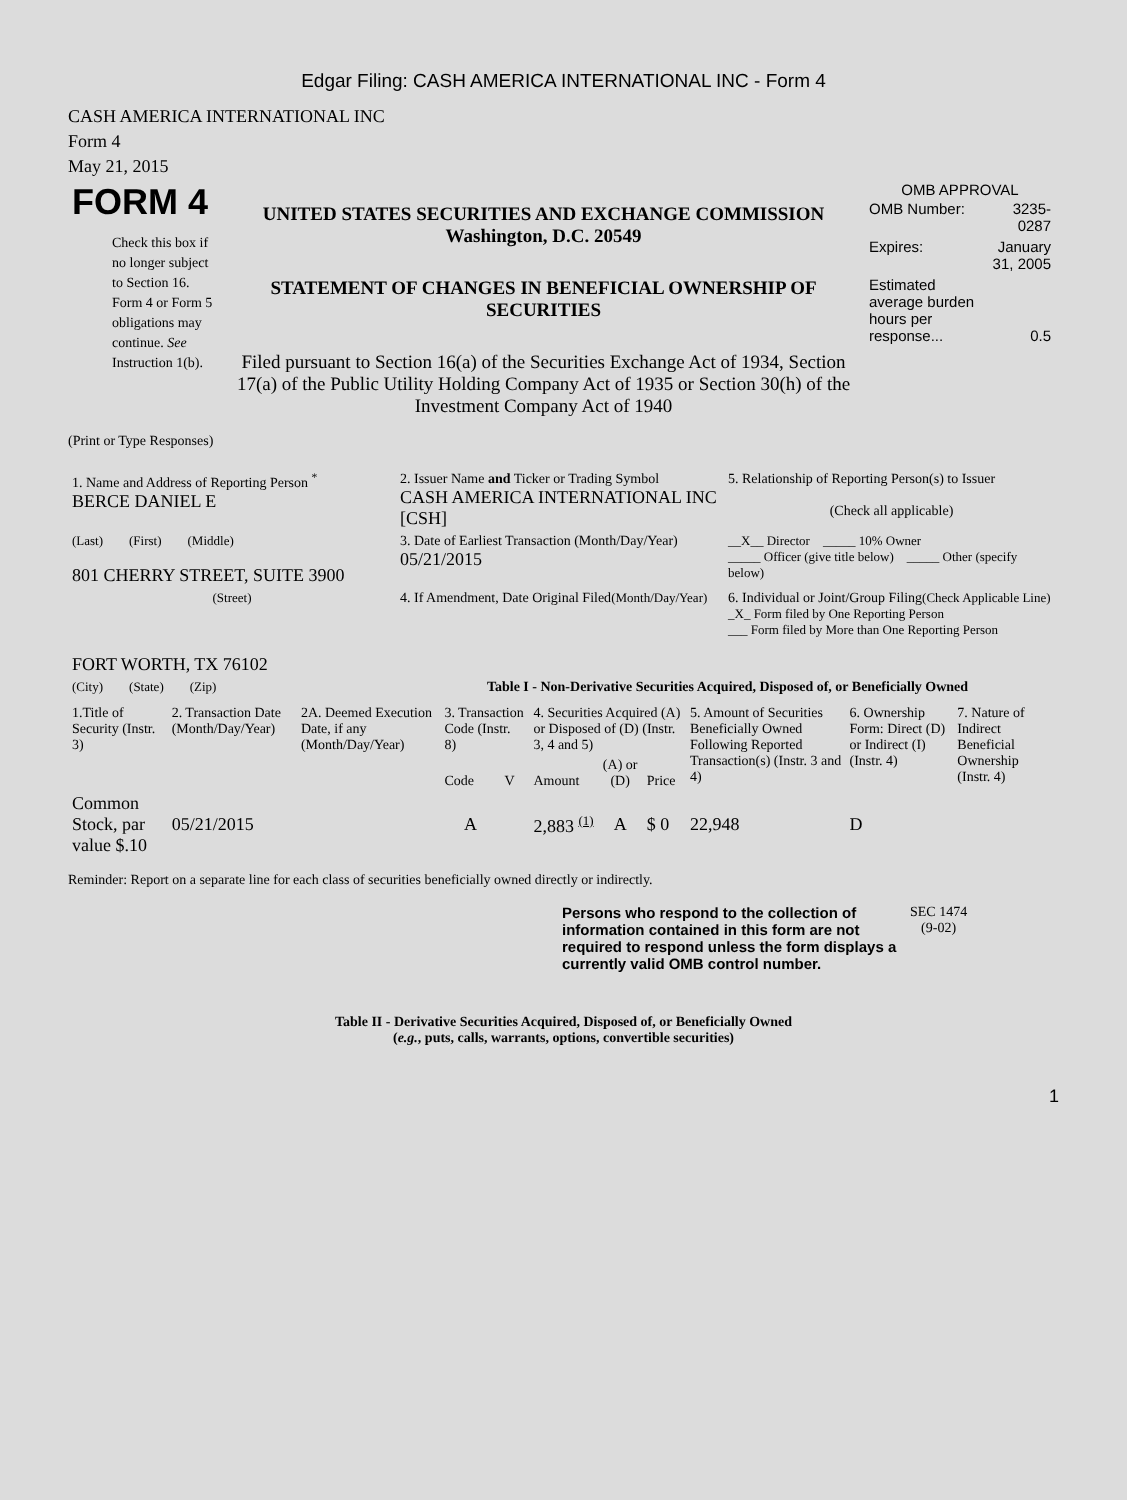Edgar Filing: CASH AMERICA INTERNATIONAL INC - Form 4
CASH AMERICA INTERNATIONAL INC
Form 4
May 21, 2015
| FORM 4 Check this box if no longer subject to Section 16. Form 4 or Form 5 obligations may continue. See Instruction 1(b). | UNITED STATES SECURITIES AND EXCHANGE COMMISSION Washington, D.C. 20549 STATEMENT OF CHANGES IN BENEFICIAL OWNERSHIP OF SECURITIES Filed pursuant to Section 16(a) of the Securities Exchange Act of 1934, Section 17(a) of the Public Utility Holding Company Act of 1935 or Section 30(h) of the Investment Company Act of 1940 | OMB APPROVAL / OMB Number: / 3235-0287 / / Expires: / January 31, 2005 / / Estimated average burden hours per response... / 0.5 / |
(Print or Type Responses)
| 1. Name and Address of Reporting Person <sup>*</sup> BERCE DANIEL E | 2. Issuer Name and Ticker or Trading Symbol CASH AMERICA INTERNATIONAL INC [CSH] | 5. Relationship of Reporting Person(s) to Issuer (Check all applicable) |
| (Last) (First) (Middle) 801 CHERRY STREET, SUITE 3900 | 3. Date of Earliest Transaction (Month/Day/Year) 05/21/2015 | __X__ Director _____ 10% Owner _____ Officer (give title below) _____ Other (specify below) |
| (Street) FORT WORTH, TX 76102 | 4. If Amendment, Date Original Filed (Month/Day/Year) | 6. Individual or Joint/Group Filing (Check Applicable Line) _X_ Form filed by One Reporting Person ___ Form filed by More than One Reporting Person |
| (City) (State) (Zip) | Table I - Non-Derivative Securities Acquired, Disposed of, or Beneficially Owned | |
| 1.Title of Security (Instr. 3) | 2. Transaction Date (Month/Day/Year) | 2A. Deemed Execution Date, if any (Month/Day/Year) | 3. Transaction Code (Instr. 8) | | 4. Securities Acquired (A) or Disposed of (D) (Instr. 3, 4 and 5) | | | 5. Amount of Securities Beneficially Owned Following Reported Transaction(s) (Instr. 3 and 4) | 6. Ownership Form: Direct (D) or Indirect (I) (Instr. 4) | 7. Nature of Indirect Beneficial Ownership (Instr. 4) |
| --- | --- | --- | --- | --- | --- | --- | --- | --- | --- | --- |
| | | | Code | V | Amount | (A) or (D) | Price | | | |
| Common Stock, par value $.10 | 05/21/2015 | | A | | 2,883 <sup>(1)</sup> | A | $ 0 | 22,948 | D | |
Reminder: Report on a separate line for each class of securities beneficially owned directly or indirectly.
| Persons who respond to the collection of information contained in this form are not required to respond unless the form displays a currently valid OMB control number. | SEC 1474 (9-02) |
Table II - Derivative Securities Acquired, Disposed of, or Beneficially Owned
(e.g., puts, calls, warrants, options, convertible securities)
1